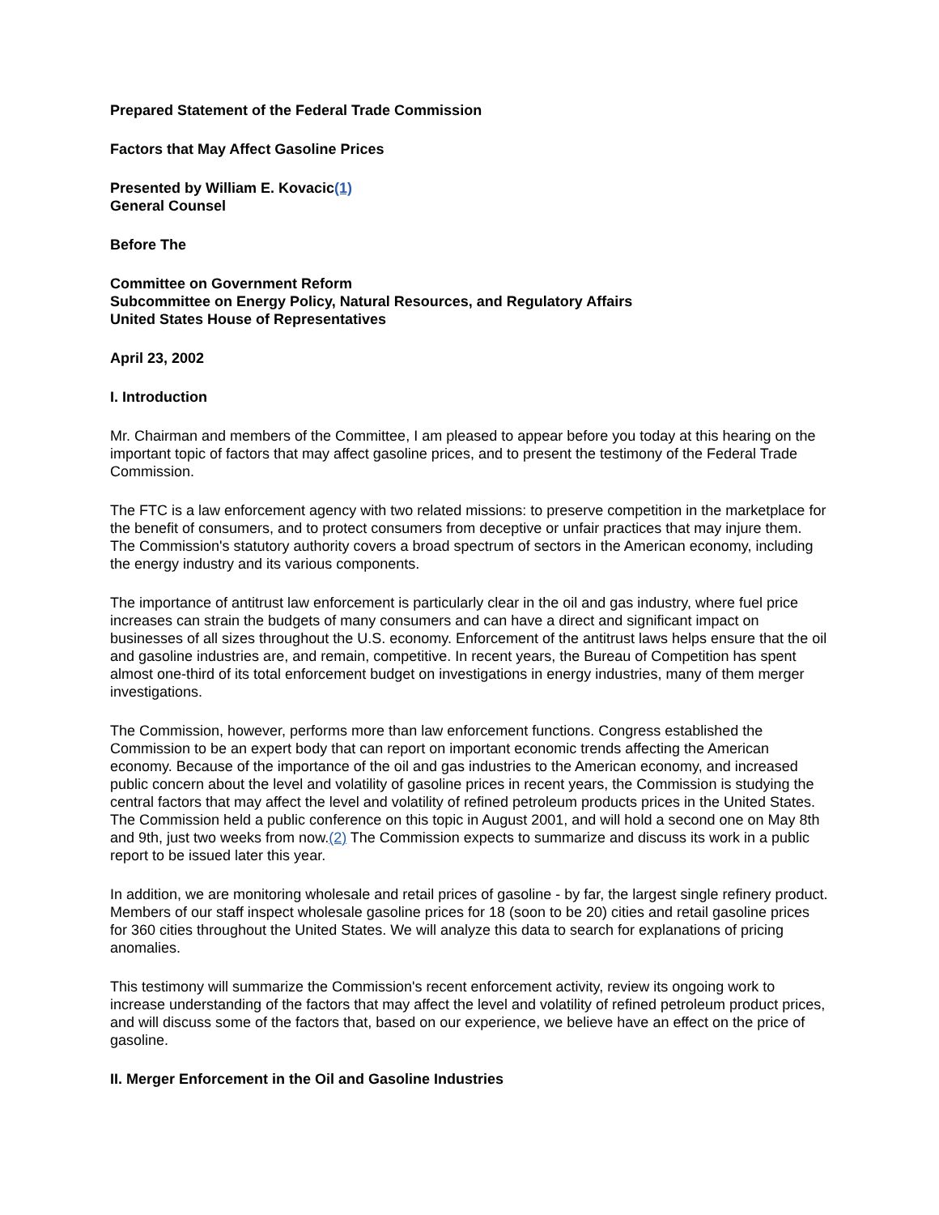Prepared Statement of the Federal Trade Commission
Factors that May Affect Gasoline Prices
Presented by William E. Kovacic(1)
General Counsel
Before The
Committee on Government Reform
Subcommittee on Energy Policy, Natural Resources, and Regulatory Affairs
United States House of Representatives
April 23, 2002
I. Introduction
Mr. Chairman and members of the Committee, I am pleased to appear before you today at this hearing on the important topic of factors that may affect gasoline prices, and to present the testimony of the Federal Trade Commission.
The FTC is a law enforcement agency with two related missions: to preserve competition in the marketplace for the benefit of consumers, and to protect consumers from deceptive or unfair practices that may injure them. The Commission's statutory authority covers a broad spectrum of sectors in the American economy, including the energy industry and its various components.
The importance of antitrust law enforcement is particularly clear in the oil and gas industry, where fuel price increases can strain the budgets of many consumers and can have a direct and significant impact on businesses of all sizes throughout the U.S. economy. Enforcement of the antitrust laws helps ensure that the oil and gasoline industries are, and remain, competitive. In recent years, the Bureau of Competition has spent almost one-third of its total enforcement budget on investigations in energy industries, many of them merger investigations.
The Commission, however, performs more than law enforcement functions. Congress established the Commission to be an expert body that can report on important economic trends affecting the American economy. Because of the importance of the oil and gas industries to the American economy, and increased public concern about the level and volatility of gasoline prices in recent years, the Commission is studying the central factors that may affect the level and volatility of refined petroleum products prices in the United States. The Commission held a public conference on this topic in August 2001, and will hold a second one on May 8th and 9th, just two weeks from now.(2) The Commission expects to summarize and discuss its work in a public report to be issued later this year.
In addition, we are monitoring wholesale and retail prices of gasoline - by far, the largest single refinery product. Members of our staff inspect wholesale gasoline prices for 18 (soon to be 20) cities and retail gasoline prices for 360 cities throughout the United States. We will analyze this data to search for explanations of pricing anomalies.
This testimony will summarize the Commission's recent enforcement activity, review its ongoing work to increase understanding of the factors that may affect the level and volatility of refined petroleum product prices, and will discuss some of the factors that, based on our experience, we believe have an effect on the price of gasoline.
II. Merger Enforcement in the Oil and Gasoline Industries